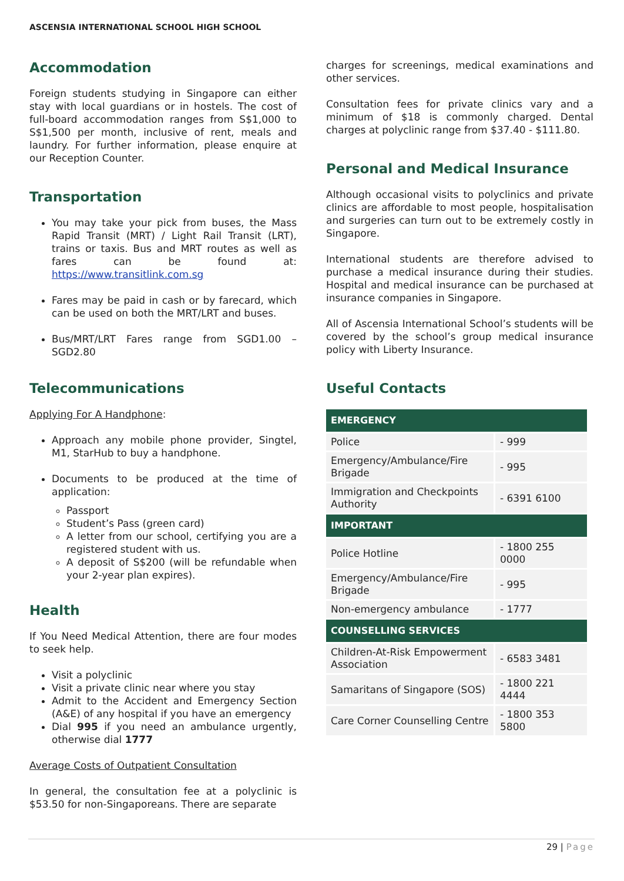ASCENSIA INTERNATIONAL SCHOOL HIGH SCHOOL
Accommodation
Foreign students studying in Singapore can either stay with local guardians or in hostels. The cost of full-board accommodation ranges from S$1,000 to S$1,500 per month, inclusive of rent, meals and laundry. For further information, please enquire at our Reception Counter.
Transportation
You may take your pick from buses, the Mass Rapid Transit (MRT) / Light Rail Transit (LRT), trains or taxis. Bus and MRT routes as well as fares can be found at: https://www.transitlink.com.sg
Fares may be paid in cash or by farecard, which can be used on both the MRT/LRT and buses.
Bus/MRT/LRT Fares range from SGD1.00 – SGD2.80
Telecommunications
Applying For A Handphone:
Approach any mobile phone provider, Singtel, M1, StarHub to buy a handphone.
Documents to be produced at the time of application:
Passport
Student’s Pass (green card)
A letter from our school, certifying you are a registered student with us.
A deposit of S$200 (will be refundable when your 2-year plan expires).
Health
If You Need Medical Attention, there are four modes to seek help.
Visit a polyclinic
Visit a private clinic near where you stay
Admit to the Accident and Emergency Section (A&E) of any hospital if you have an emergency
Dial 995 if you need an ambulance urgently, otherwise dial 1777
Average Costs of Outpatient Consultation
In general, the consultation fee at a polyclinic is $53.50 for non-Singaporeans. There are separate
charges for screenings, medical examinations and other services.
Consultation fees for private clinics vary and a minimum of $18 is commonly charged. Dental charges at polyclinic range from $37.40 - $111.80.
Personal and Medical Insurance
Although occasional visits to polyclinics and private clinics are affordable to most people, hospitalisation and surgeries can turn out to be extremely costly in Singapore.
International students are therefore advised to purchase a medical insurance during their studies. Hospital and medical insurance can be purchased at insurance companies in Singapore.
All of Ascensia International School’s students will be covered by the school’s group medical insurance policy with Liberty Insurance.
Useful Contacts
| EMERGENCY | |
| --- | --- |
| Police | - 999 |
| Emergency/Ambulance/Fire Brigade | - 995 |
| Immigration and Checkpoints Authority | - 6391 6100 |
| IMPORTANT | |
| Police Hotline | - 1800 255 0000 |
| Emergency/Ambulance/Fire Brigade | - 995 |
| Non-emergency ambulance | - 1777 |
| COUNSELLING SERVICES | |
| Children-At-Risk Empowerment Association | - 6583 3481 |
| Samaritans of Singapore (SOS) | - 1800 221 4444 |
| Care Corner Counselling Centre | - 1800 353 5800 |
29 | Page